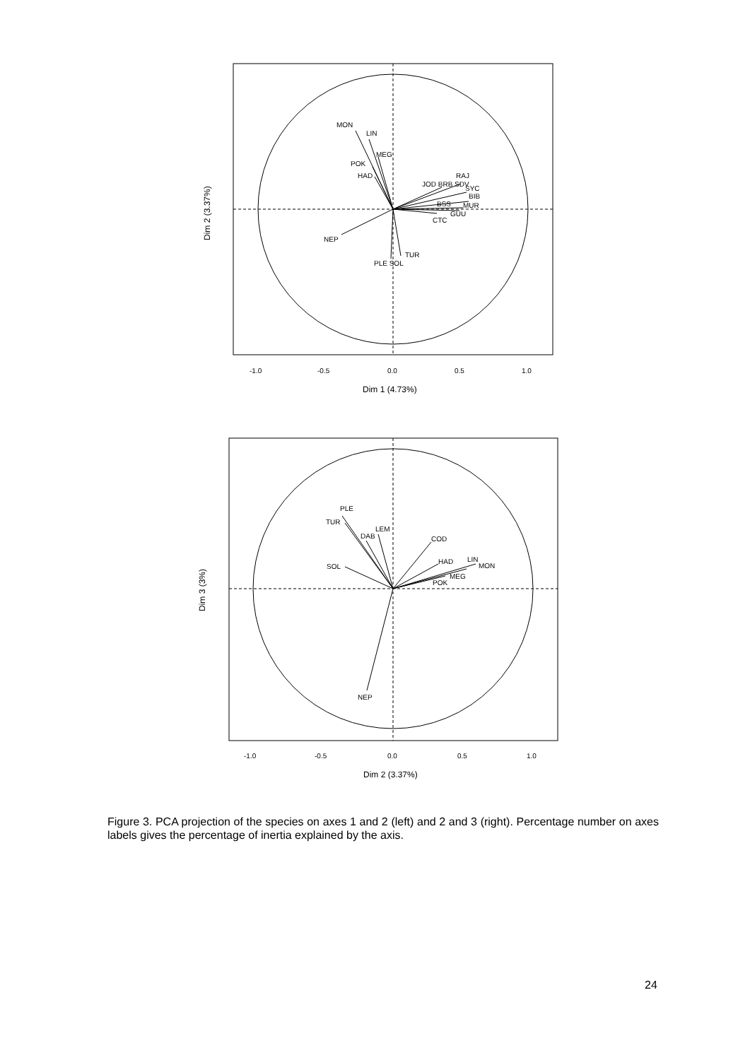MON
LIN
MEG
POK
HAD
RAJ
JOD BRB SDV
SYC
BIB
BSS
MUR
GUU
CTC
NEP
TUR
PLE SOL
-1.0
-0.5
0.0
0.5
1.0
Dim 1 (4.73%)
Dim 2 (3.37%)
PLE
TUR
LEM
DAB
COD
HAD
LIN
MON
SOL
MEG
POK
NEP
-1.0
-0.5
0.0
0.5
1.0
Dim 2 (3.37%)
Dim 3 (3%)
Figure 3. PCA projection of the species on axes 1 and 2 (left) and 2 and 3 (right). Percentage number on axes labels gives the percentage of inertia explained by the axis.
24